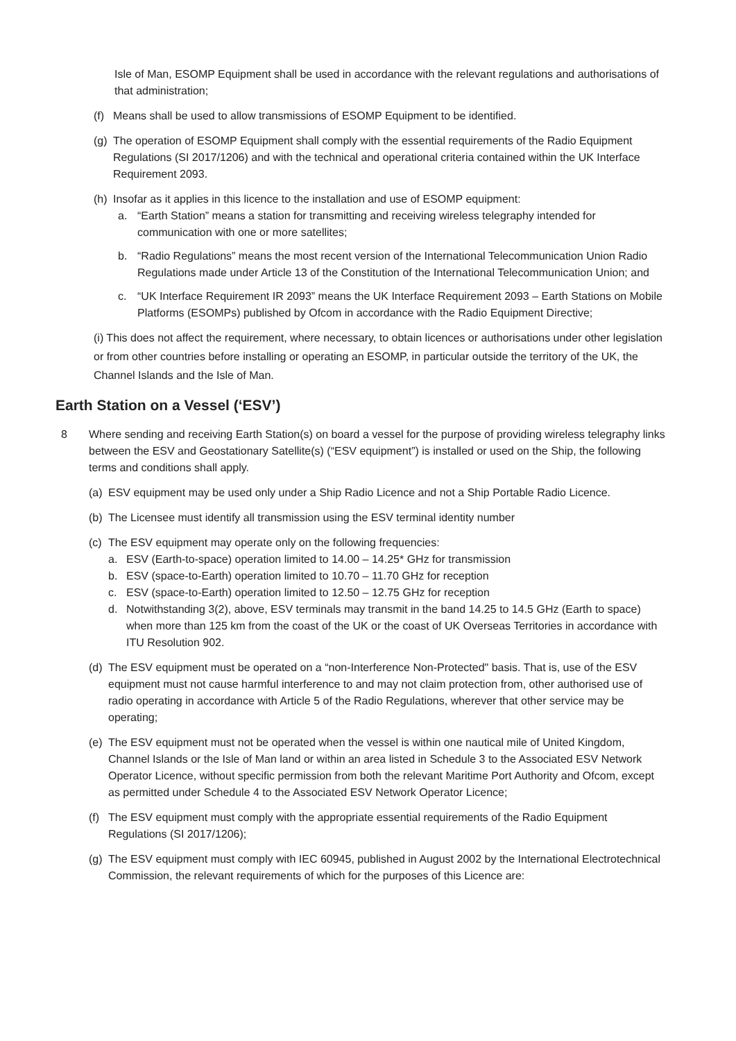Isle of Man, ESOMP Equipment shall be used in accordance with the relevant regulations and authorisations of that administration;
(f) Means shall be used to allow transmissions of ESOMP Equipment to be identified.
(g) The operation of ESOMP Equipment shall comply with the essential requirements of the Radio Equipment Regulations (SI 2017/1206) and with the technical and operational criteria contained within the UK Interface Requirement 2093.
(h) Insofar as it applies in this licence to the installation and use of ESOMP equipment:
a. “Earth Station” means a station for transmitting and receiving wireless telegraphy intended for communication with one or more satellites;
b. “Radio Regulations” means the most recent version of the International Telecommunication Union Radio Regulations made under Article 13 of the Constitution of the International Telecommunication Union; and
c. “UK Interface Requirement IR 2093” means the UK Interface Requirement 2093 – Earth Stations on Mobile Platforms (ESOMPs) published by Ofcom in accordance with the Radio Equipment Directive;
(i) This does not affect the requirement, where necessary, to obtain licences or authorisations under other legislation or from other countries before installing or operating an ESOMP, in particular outside the territory of the UK, the Channel Islands and the Isle of Man.
Earth Station on a Vessel (‘ESV’)
8 Where sending and receiving Earth Station(s) on board a vessel for the purpose of providing wireless telegraphy links between the ESV and Geostationary Satellite(s) (“ESV equipment”) is installed or used on the Ship, the following terms and conditions shall apply.
(a) ESV equipment may be used only under a Ship Radio Licence and not a Ship Portable Radio Licence.
(b) The Licensee must identify all transmission using the ESV terminal identity number
(c) The ESV equipment may operate only on the following frequencies:
a. ESV (Earth-to-space) operation limited to 14.00 – 14.25* GHz for transmission
b. ESV (space-to-Earth) operation limited to 10.70 – 11.70 GHz for reception
c. ESV (space-to-Earth) operation limited to 12.50 – 12.75 GHz for reception
d. Notwithstanding 3(2), above, ESV terminals may transmit in the band 14.25 to 14.5 GHz (Earth to space) when more than 125 km from the coast of the UK or the coast of UK Overseas Territories in accordance with ITU Resolution 902.
(d) The ESV equipment must be operated on a “non-Interference Non-Protected" basis. That is, use of the ESV equipment must not cause harmful interference to and may not claim protection from, other authorised use of radio operating in accordance with Article 5 of the Radio Regulations, wherever that other service may be operating;
(e) The ESV equipment must not be operated when the vessel is within one nautical mile of United Kingdom, Channel Islands or the Isle of Man land or within an area listed in Schedule 3 to the Associated ESV Network Operator Licence, without specific permission from both the relevant Maritime Port Authority and Ofcom, except as permitted under Schedule 4 to the Associated ESV Network Operator Licence;
(f) The ESV equipment must comply with the appropriate essential requirements of the Radio Equipment Regulations (SI 2017/1206);
(g) The ESV equipment must comply with IEC 60945, published in August 2002 by the International Electrotechnical Commission, the relevant requirements of which for the purposes of this Licence are: